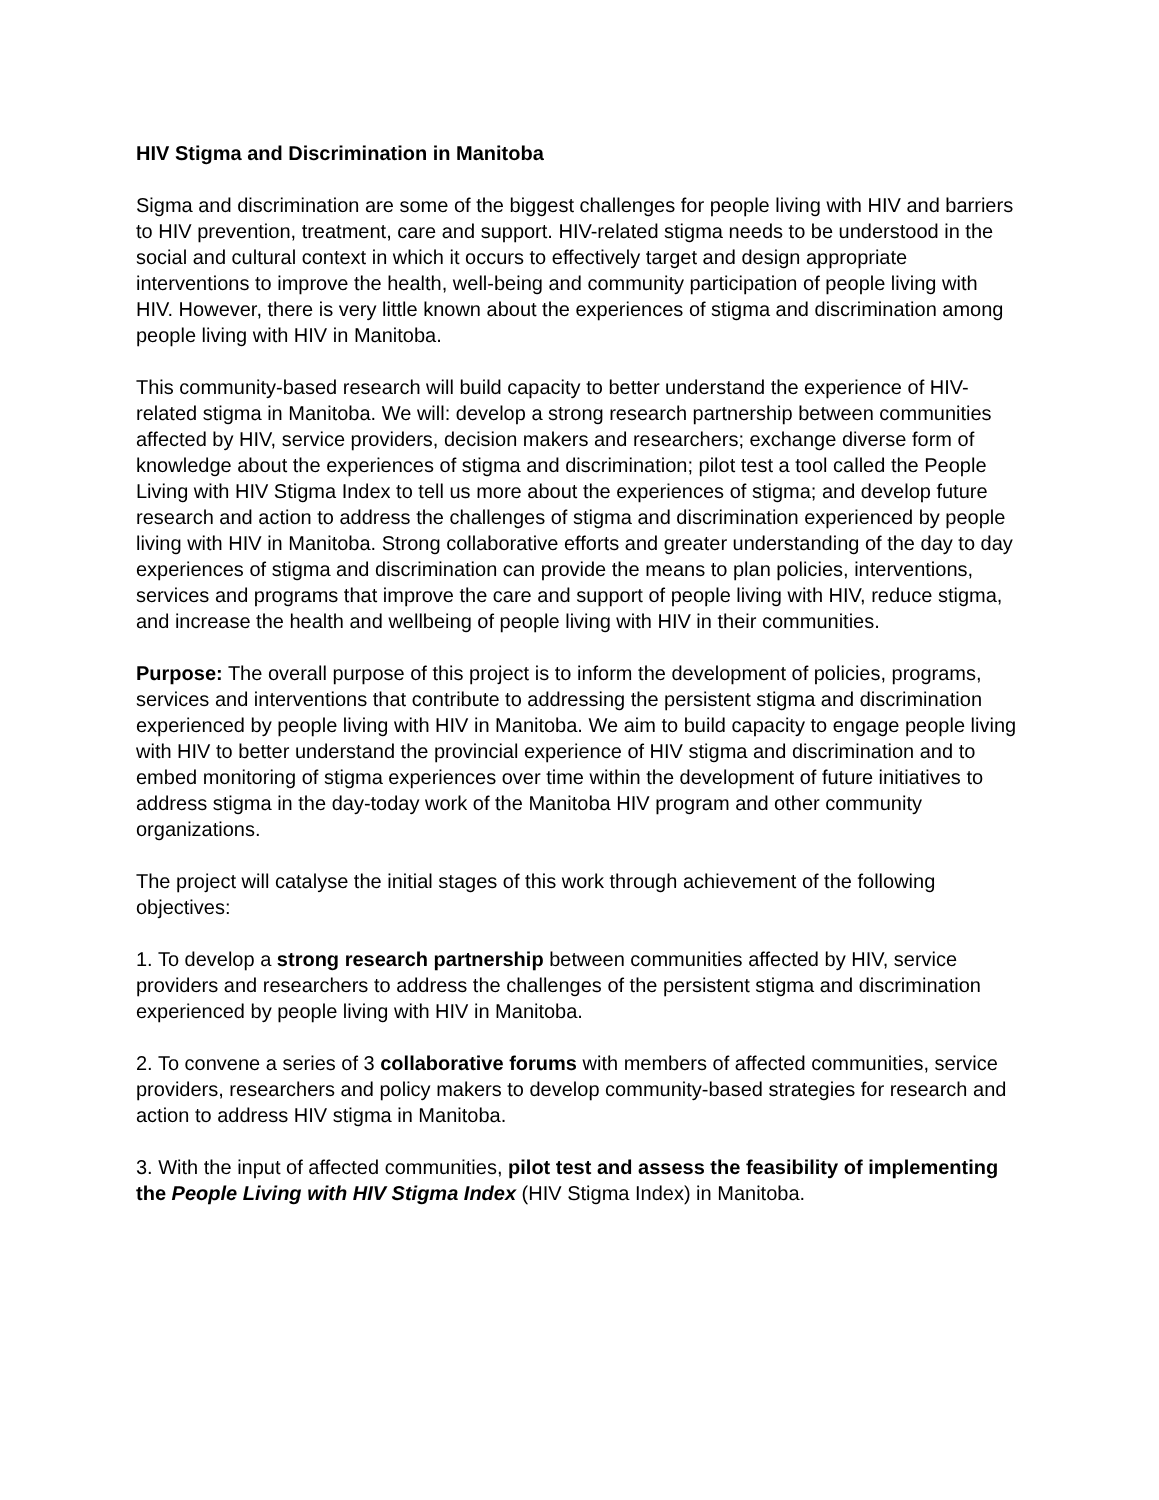HIV Stigma and Discrimination in Manitoba
Sigma and discrimination are some of the biggest challenges for people living with HIV and barriers to HIV prevention, treatment, care and support. HIV-related stigma needs to be understood in the social and cultural context in which it occurs to effectively target and design appropriate interventions to improve the health, well-being and community participation of people living with HIV. However, there is very little known about the experiences of stigma and discrimination among people living with HIV in Manitoba.
This community-based research will build capacity to better understand the experience of HIV-related stigma in Manitoba. We will: develop a strong research partnership between communities affected by HIV, service providers, decision makers and researchers; exchange diverse form of knowledge about the experiences of stigma and discrimination; pilot test a tool called the People Living with HIV Stigma Index to tell us more about the experiences of stigma; and develop future research and action to address the challenges of stigma and discrimination experienced by people living with HIV in Manitoba. Strong collaborative efforts and greater understanding of the day to day experiences of stigma and discrimination can provide the means to plan policies, interventions, services and programs that improve the care and support of people living with HIV, reduce stigma, and increase the health and wellbeing of people living with HIV in their communities.
Purpose: The overall purpose of this project is to inform the development of policies, programs, services and interventions that contribute to addressing the persistent stigma and discrimination experienced by people living with HIV in Manitoba. We aim to build capacity to engage people living with HIV to better understand the provincial experience of HIV stigma and discrimination and to embed monitoring of stigma experiences over time within the development of future initiatives to address stigma in the day-today work of the Manitoba HIV program and other community organizations.
The project will catalyse the initial stages of this work through achievement of the following objectives:
1. To develop a strong research partnership between communities affected by HIV, service providers and researchers to address the challenges of the persistent stigma and discrimination experienced by people living with HIV in Manitoba.
2. To convene a series of 3 collaborative forums with members of affected communities, service providers, researchers and policy makers to develop community-based strategies for research and action to address HIV stigma in Manitoba.
3. With the input of affected communities, pilot test and assess the feasibility of implementing the People Living with HIV Stigma Index (HIV Stigma Index) in Manitoba.